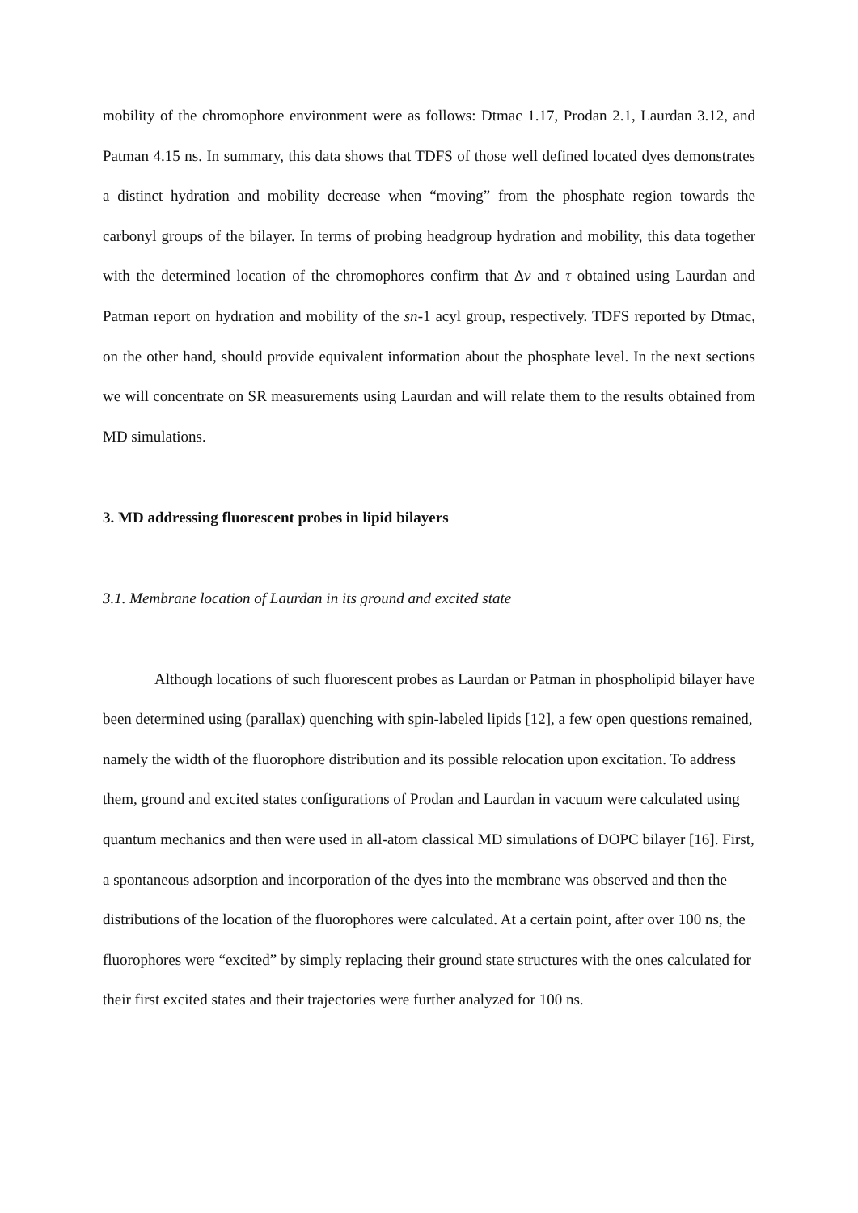mobility of the chromophore environment were as follows: Dtmac 1.17, Prodan 2.1, Laurdan 3.12, and Patman 4.15 ns. In summary, this data shows that TDFS of those well defined located dyes demonstrates a distinct hydration and mobility decrease when “moving” from the phosphate region towards the carbonyl groups of the bilayer. In terms of probing headgroup hydration and mobility, this data together with the determined location of the chromophores confirm that Δv and τ obtained using Laurdan and Patman report on hydration and mobility of the sn-1 acyl group, respectively. TDFS reported by Dtmac, on the other hand, should provide equivalent information about the phosphate level. In the next sections we will concentrate on SR measurements using Laurdan and will relate them to the results obtained from MD simulations.
3. MD addressing fluorescent probes in lipid bilayers
3.1. Membrane location of Laurdan in its ground and excited state
Although locations of such fluorescent probes as Laurdan or Patman in phospholipid bilayer have been determined using (parallax) quenching with spin-labeled lipids [12], a few open questions remained, namely the width of the fluorophore distribution and its possible relocation upon excitation. To address them, ground and excited states configurations of Prodan and Laurdan in vacuum were calculated using quantum mechanics and then were used in all-atom classical MD simulations of DOPC bilayer [16]. First, a spontaneous adsorption and incorporation of the dyes into the membrane was observed and then the distributions of the location of the fluorophores were calculated. At a certain point, after over 100 ns, the fluorophores were “excited” by simply replacing their ground state structures with the ones calculated for their first excited states and their trajectories were further analyzed for 100 ns.